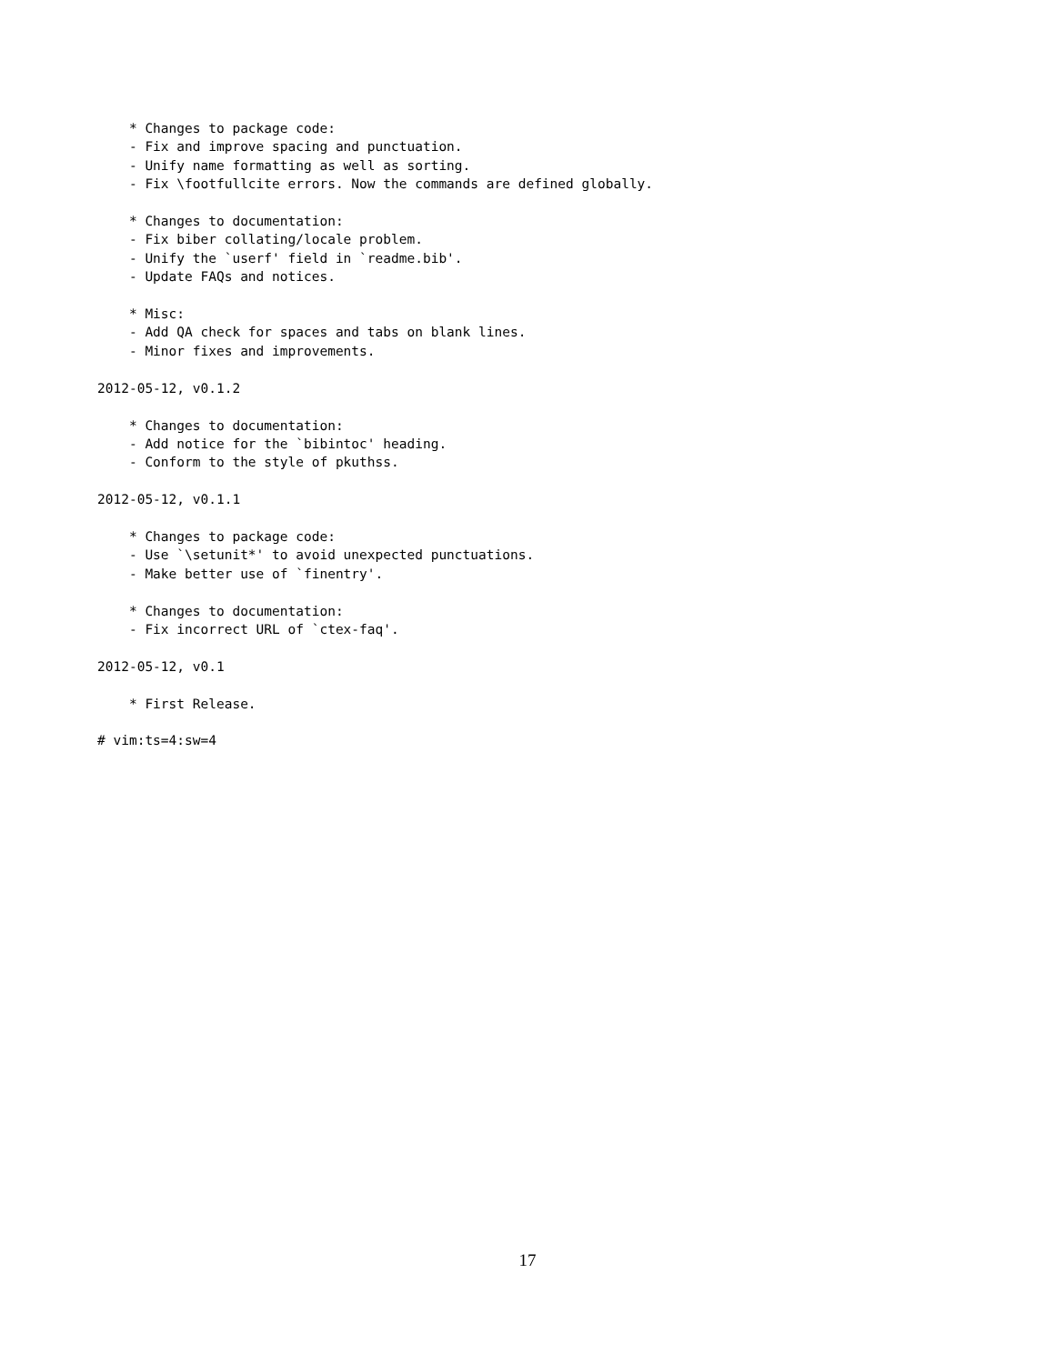* Changes to package code:
    - Fix and improve spacing and punctuation.
    - Unify name formatting as well as sorting.
    - Fix \footfullcite errors. Now the commands are defined globally.

    * Changes to documentation:
    - Fix biber collating/locale problem.
    - Unify the `userf' field in `readme.bib'.
    - Update FAQs and notices.

    * Misc:
    - Add QA check for spaces and tabs on blank lines.
    - Minor fixes and improvements.

2012-05-12, v0.1.2

    * Changes to documentation:
    - Add notice for the `bibintoc' heading.
    - Conform to the style of pkuthss.

2012-05-12, v0.1.1

    * Changes to package code:
    - Use `\setunit*' to avoid unexpected punctuations.
    - Make better use of `finentry'.

    * Changes to documentation:
    - Fix incorrect URL of `ctex-faq'.

2012-05-12, v0.1

    * First Release.

# vim:ts=4:sw=4
17